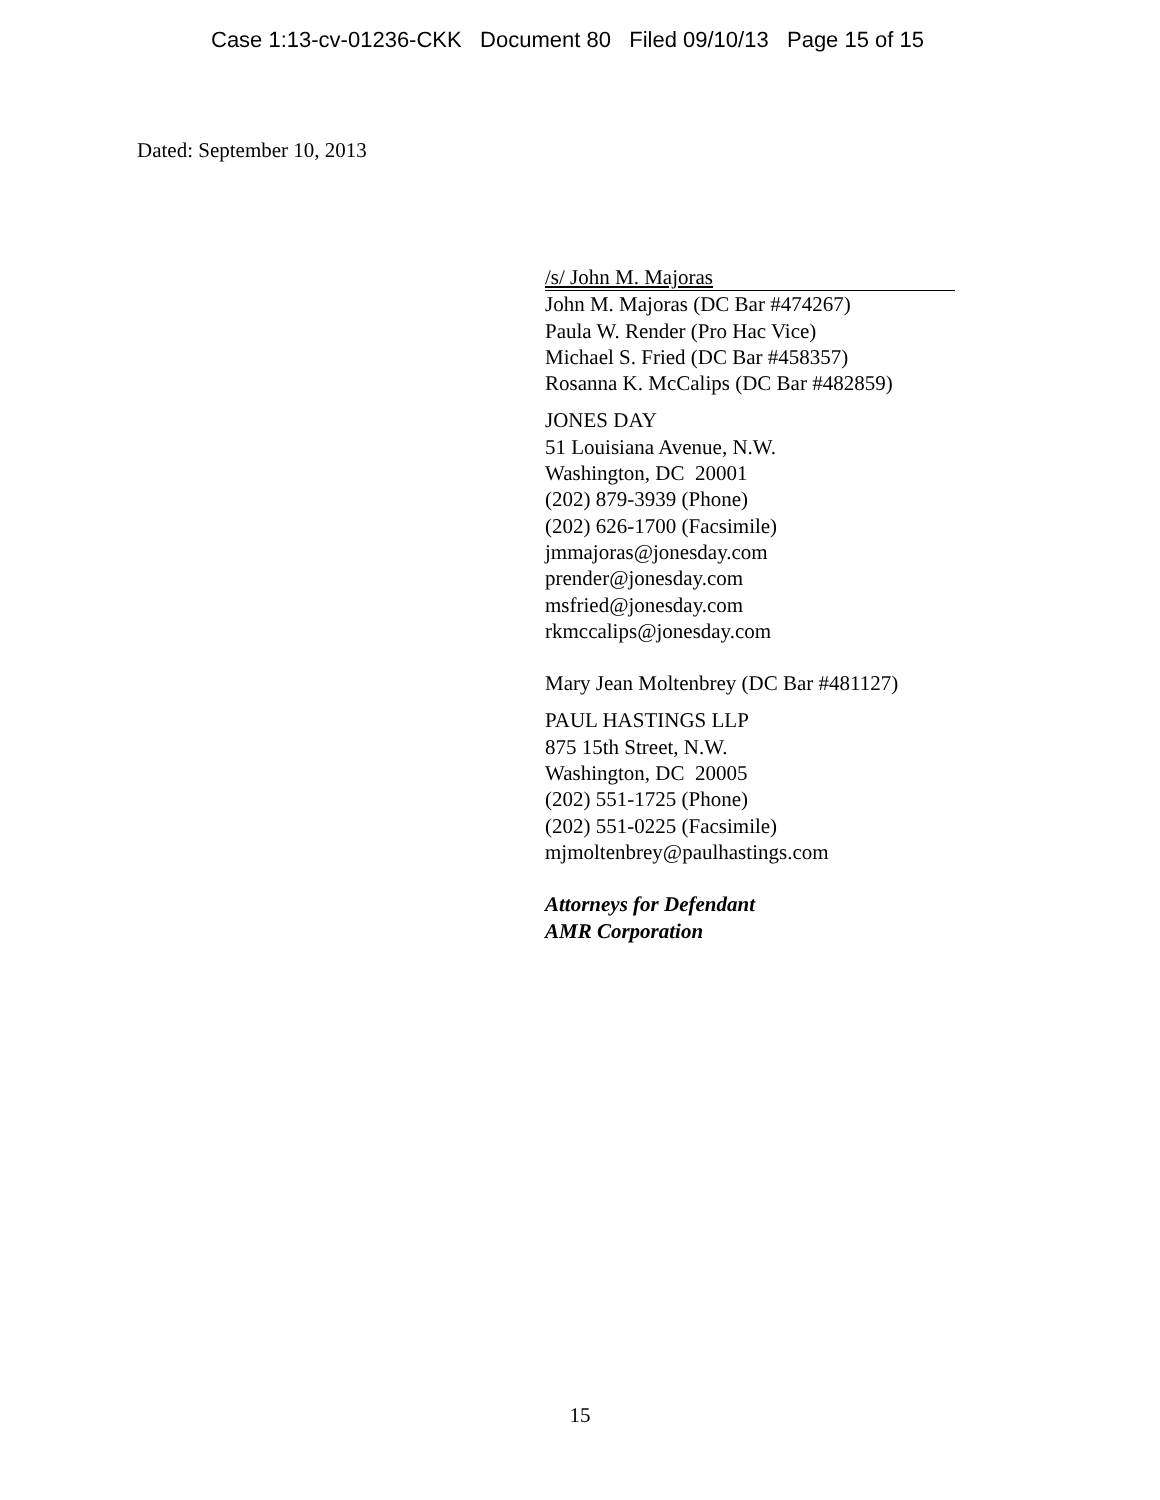Case 1:13-cv-01236-CKK Document 80 Filed 09/10/13 Page 15 of 15
Dated: September 10, 2013
/s/ John M. Majoras
John M. Majoras (DC Bar #474267)
Paula W. Render (Pro Hac Vice)
Michael S. Fried (DC Bar #458357)
Rosanna K. McCalips (DC Bar #482859)
JONES DAY
51 Louisiana Avenue, N.W.
Washington, DC 20001
(202) 879-3939 (Phone)
(202) 626-1700 (Facsimile)
jmmajoras@jonesday.com
prender@jonesday.com
msfried@jonesday.com
rkmccalips@jonesday.com
Mary Jean Moltenbrey (DC Bar #481127)
PAUL HASTINGS LLP
875 15th Street, N.W.
Washington, DC 20005
(202) 551-1725 (Phone)
(202) 551-0225 (Facsimile)
mjmoltenbrey@paulhastings.com
Attorneys for Defendant
AMR Corporation
15